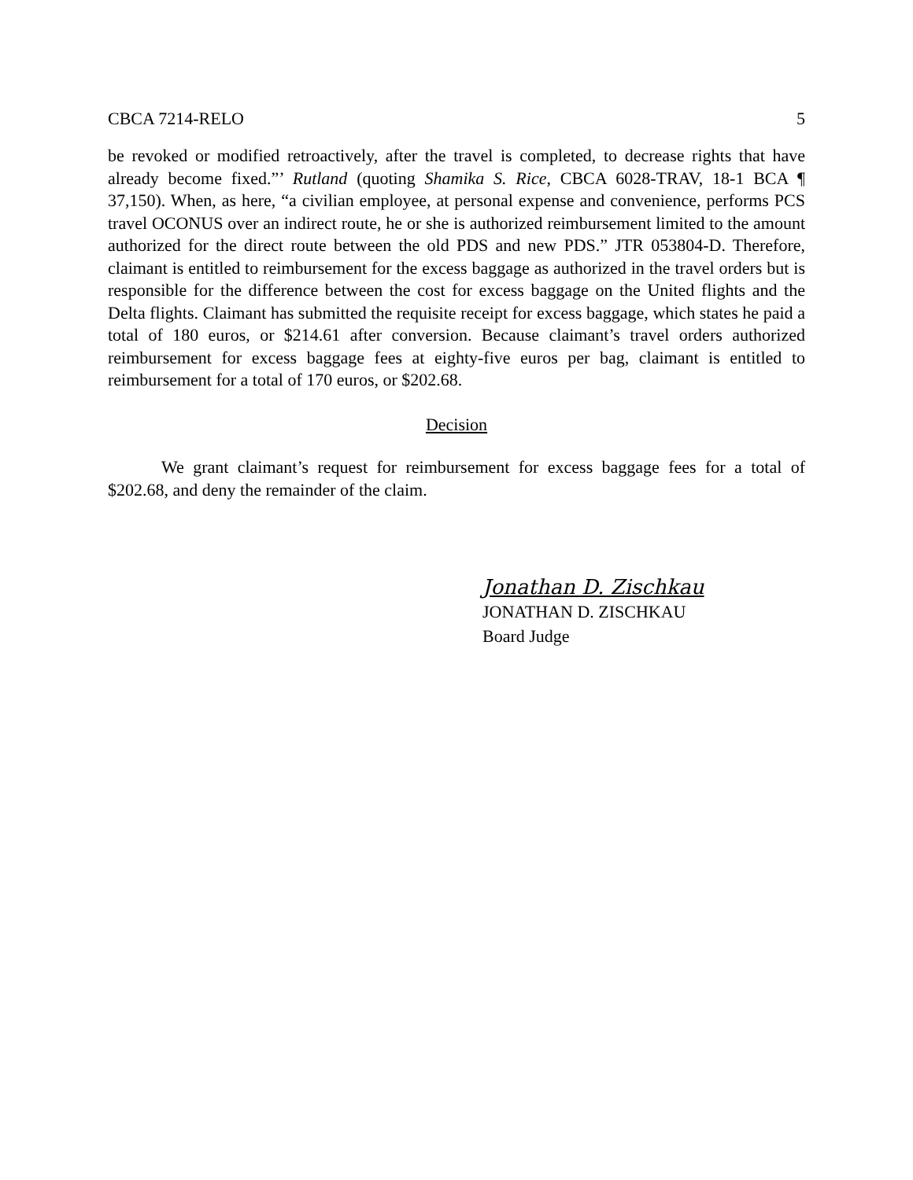CBCA 7214-RELO 5
be revoked or modified retroactively, after the travel is completed, to decrease rights that have already become fixed.”’ Rutland (quoting Shamika S. Rice, CBCA 6028-TRAV, 18-1 BCA ¶ 37,150). When, as here, “a civilian employee, at personal expense and convenience, performs PCS travel OCONUS over an indirect route, he or she is authorized reimbursement limited to the amount authorized for the direct route between the old PDS and new PDS.” JTR 053804-D. Therefore, claimant is entitled to reimbursement for the excess baggage as authorized in the travel orders but is responsible for the difference between the cost for excess baggage on the United flights and the Delta flights. Claimant has submitted the requisite receipt for excess baggage, which states he paid a total of 180 euros, or $214.61 after conversion. Because claimant’s travel orders authorized reimbursement for excess baggage fees at eighty-five euros per bag, claimant is entitled to reimbursement for a total of 170 euros, or $202.68.
Decision
We grant claimant’s request for reimbursement for excess baggage fees for a total of $202.68, and deny the remainder of the claim.
Jonathan D. Zischkau
JONATHAN D. ZISCHKAU
Board Judge